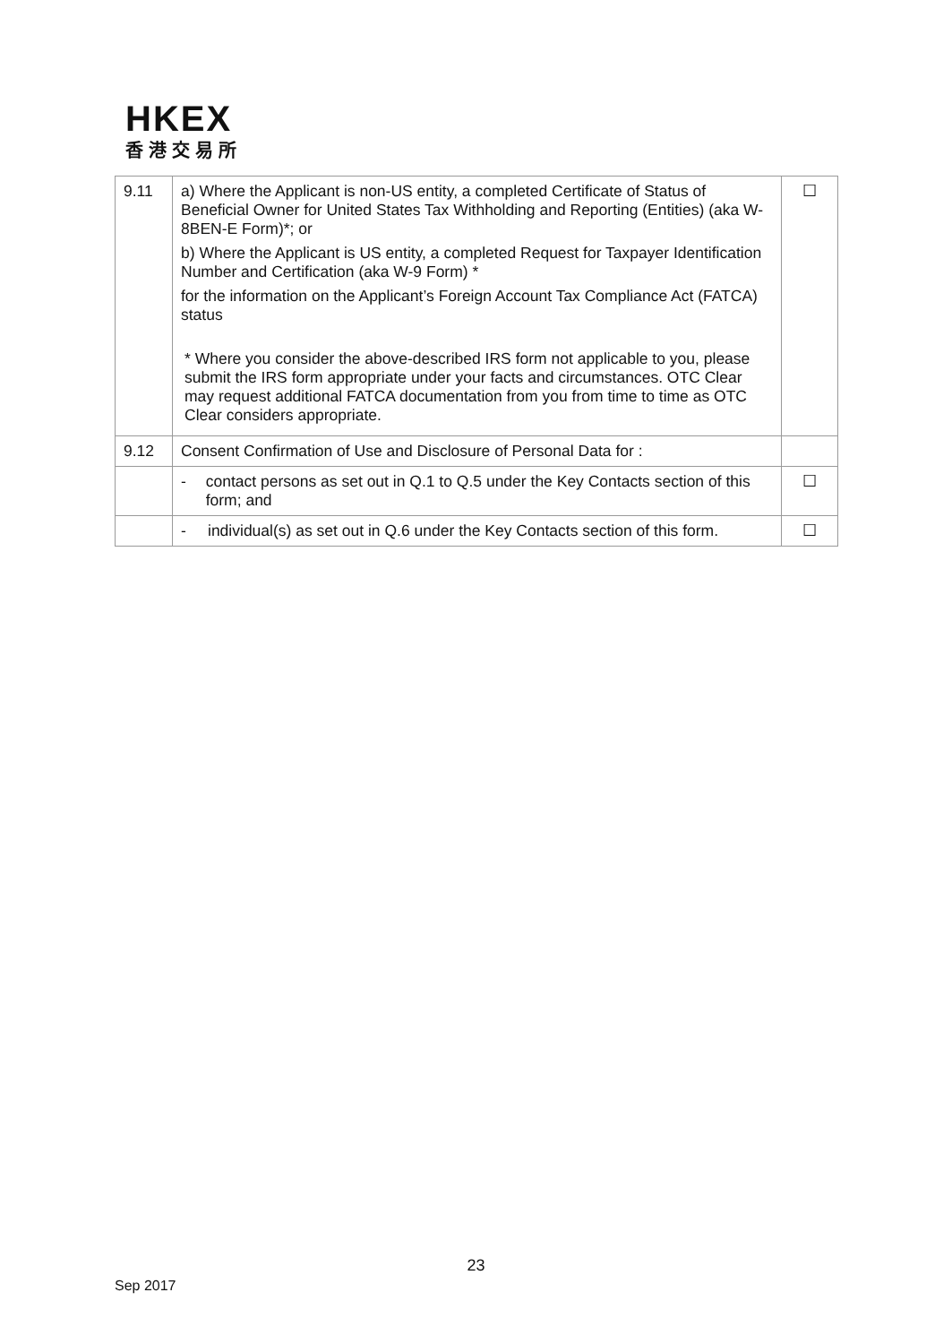HKEX
香港交易所
| 9.11 | a) Where the Applicant is non-US entity, a completed Certificate of Status of Beneficial Owner for United States Tax Withholding and Reporting (Entities) (aka W-8BEN-E Form)*; or b) Where the Applicant is US entity, a completed Request for Taxpayer Identification Number and Certification (aka W-9 Form) * for the information on the Applicant’s Foreign Account Tax Compliance Act (FATCA) status * Where you consider the above-described IRS form not applicable to you, please submit the IRS form appropriate under your facts and circumstances. OTC Clear may request additional FATCA documentation from you from time to time as OTC Clear considers appropriate. | ☐ |
| 9.12 | Consent Confirmation of Use and Disclosure of Personal Data for : | |
| | - contact persons as set out in Q.1 to Q.5 under the Key Contacts section of this form; and | ☐ |
| | - individual(s) as set out in Q.6 under the Key Contacts section of this form. | ☐ |
23
Sep 2017